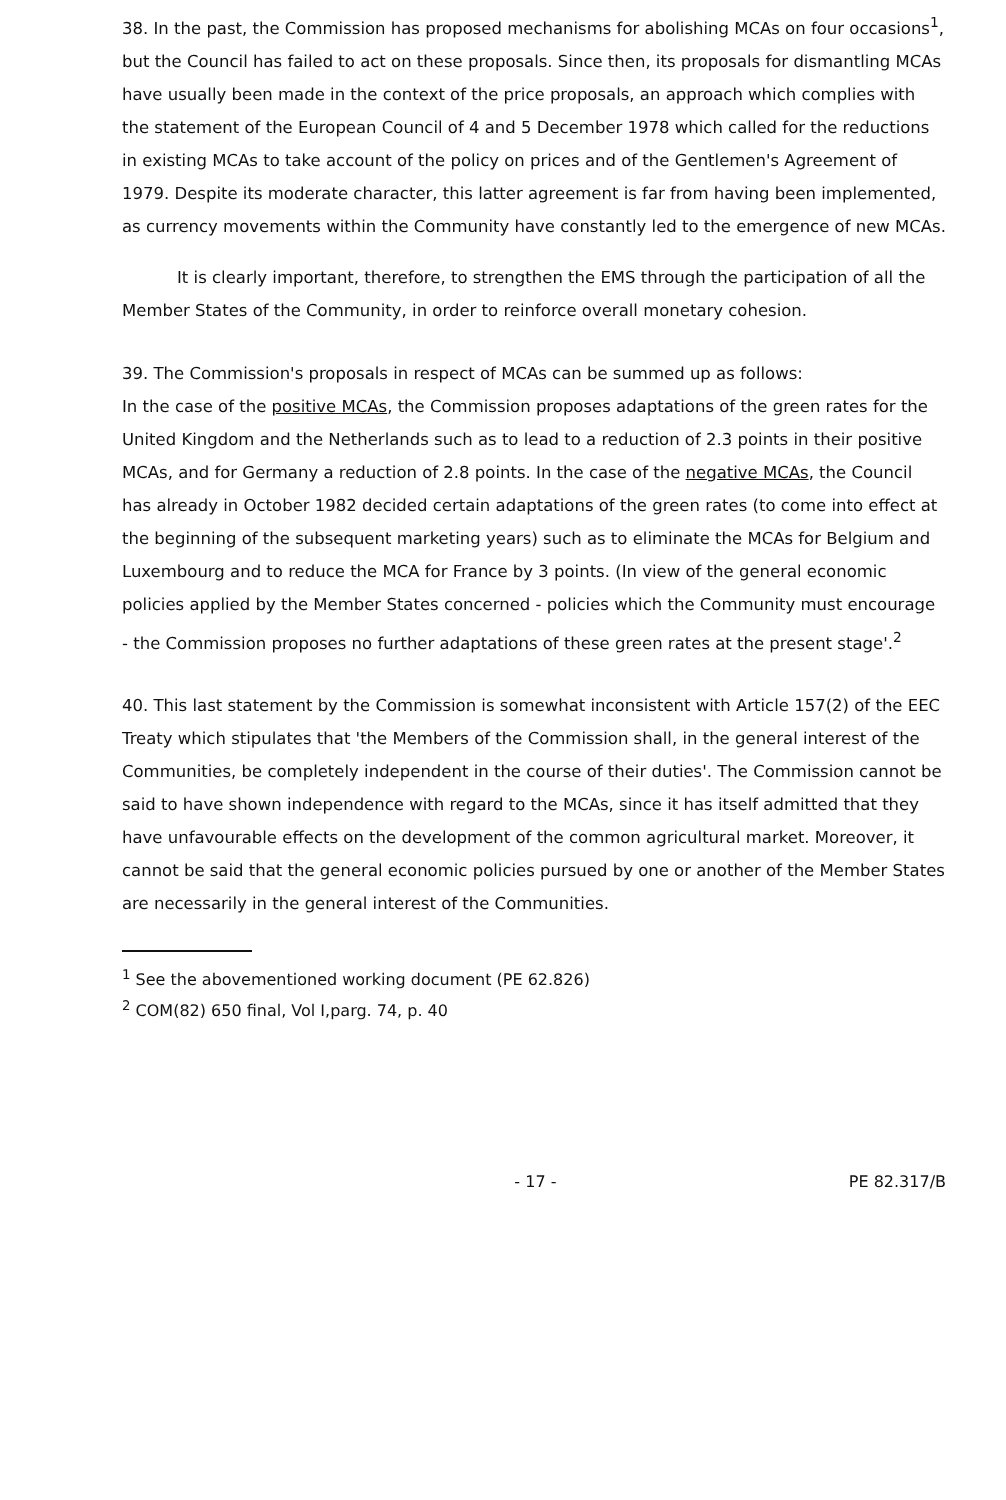38. In the past, the Commission has proposed mechanisms for abolishing MCAs on four occasions<sup>1</sup>, but the Council has failed to act on these proposals. Since then, its proposals for dismantling MCAs have usually been made in the context of the price proposals, an approach which complies with the statement of the European Council of 4 and 5 December 1978 which called for the reductions in existing MCAs to take account of the policy on prices and of the Gentlemen's Agreement of 1979. Despite its moderate character, this latter agreement is far from having been implemented, as currency movements within the Community have constantly led to the emergence of new MCAs.
It is clearly important, therefore, to strengthen the EMS through the participation of all the Member States of the Community, in order to reinforce overall monetary cohesion.
39. The Commission's proposals in respect of MCAs can be summed up as follows:
In the case of the positive MCAs, the Commission proposes adaptations of the green rates for the United Kingdom and the Netherlands such as to lead to a reduction of 2.3 points in their positive MCAs, and for Germany a reduction of 2.8 points. In the case of the negative MCAs, the Council has already in October 1982 decided certain adaptations of the green rates (to come into effect at the beginning of the subsequent marketing years) such as to eliminate the MCAs for Belgium and Luxembourg and to reduce the MCA for France by 3 points. (In view of the general economic policies applied by the Member States concerned - policies which the Community must encourage - the Commission proposes no further adaptations of these green rates at the present stage'.<sup>2</sup>
40. This last statement by the Commission is somewhat inconsistent with Article 157(2) of the EEC Treaty which stipulates that 'the Members of the Commission shall, in the general interest of the Communities, be completely independent in the course of their duties'. The Commission cannot be said to have shown independence with regard to the MCAs, since it has itself admitted that they have unfavourable effects on the development of the common agricultural market. Moreover, it cannot be said that the general economic policies pursued by one or another of the Member States are necessarily in the general interest of the Communities.
<sup>1</sup> See the abovementioned working document (PE 62.826)
<sup>2</sup> COM(82) 650 final, Vol I,parg. 74, p. 40
- 17 - PE 82.317/B